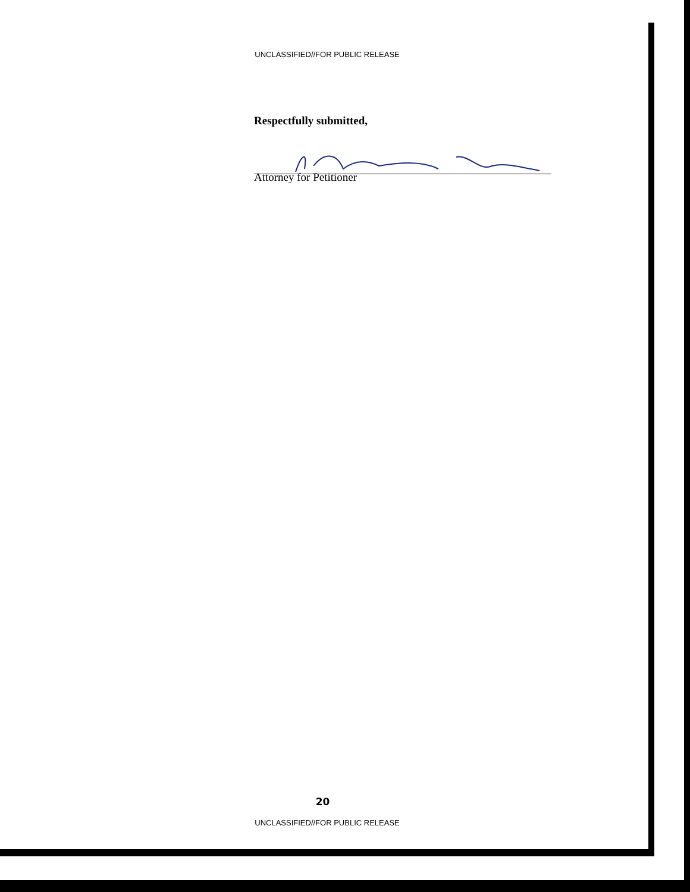UNCLASSIFIED//FOR PUBLIC RELEASE
Respectfully submitted,
Attorney for Petitioner
20
UNCLASSIFIED//FOR PUBLIC RELEASE